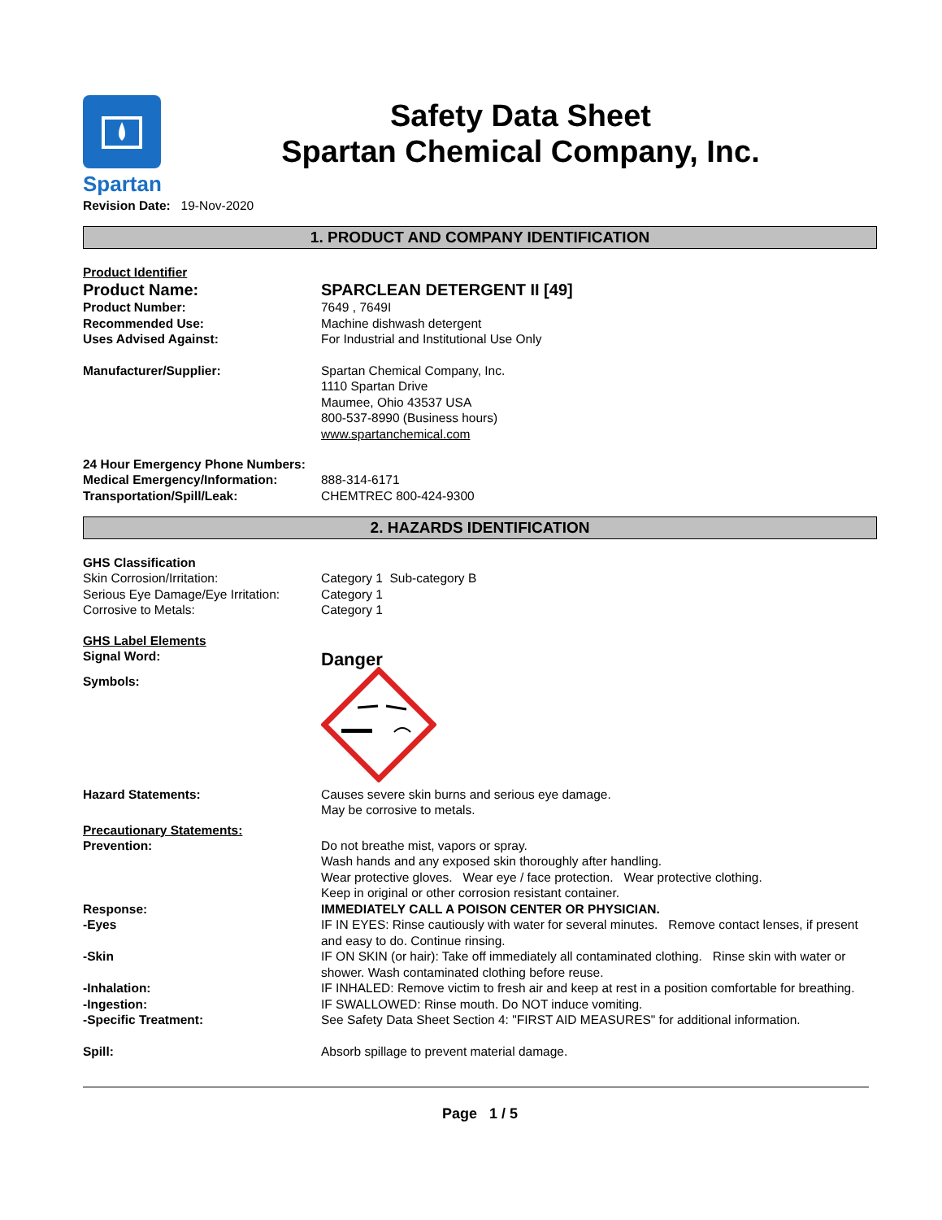Spartan
Safety Data Sheet
Spartan Chemical Company, Inc.
Revision Date: 19-Nov-2020
1. PRODUCT AND COMPANY IDENTIFICATION
Product Identifier
Product Name: SPARCLEAN DETERGENT II [49]
Product Number: 7649 , 7649I
Recommended Use: Machine dishwash detergent
Uses Advised Against: For Industrial and Institutional Use Only
Manufacturer/Supplier: Spartan Chemical Company, Inc.
1110 Spartan Drive
Maumee, Ohio 43537 USA
800-537-8990 (Business hours)
www.spartanchemical.com
24 Hour Emergency Phone Numbers:
Medical Emergency/Information: 888-314-6171
Transportation/Spill/Leak: CHEMTREC 800-424-9300
2. HAZARDS IDENTIFICATION
GHS Classification
Skin Corrosion/Irritation: Category 1 Sub-category B
Serious Eye Damage/Eye Irritation:
Category 1
Corrosive to Metals: Category 1
GHS Label Elements
Signal Word:
Danger
Symbols:
Hazard Statements: Causes severe skin burns and serious eye damage.
May be corrosive to metals.
Precautionary Statements:
Prevention: Do not breathe mist, vapors or spray.
Wash hands and any exposed skin thoroughly after handling.
Wear protective gloves. Wear eye / face protection. Wear protective clothing.
Keep in original or other corrosion resistant container.
Response: IMMEDIATELY CALL A POISON CENTER OR PHYSICIAN.
-Eyes IF IN EYES: Rinse cautiously with water for several minutes. Remove contact lenses, if present and easy to do. Continue rinsing.
-Skin IF ON SKIN (or hair): Take off immediately all contaminated clothing. Rinse skin with water or shower. Wash contaminated clothing before reuse.
-Inhalation: IF INHALED: Remove victim to fresh air and keep at rest in a position comfortable for breathing.
-Ingestion: IF SWALLOWED: Rinse mouth. Do NOT induce vomiting.
-Specific Treatment: See Safety Data Sheet Section 4: "FIRST AID MEASURES" for additional information.
Spill: Absorb spillage to prevent material damage.
Page 1 / 5